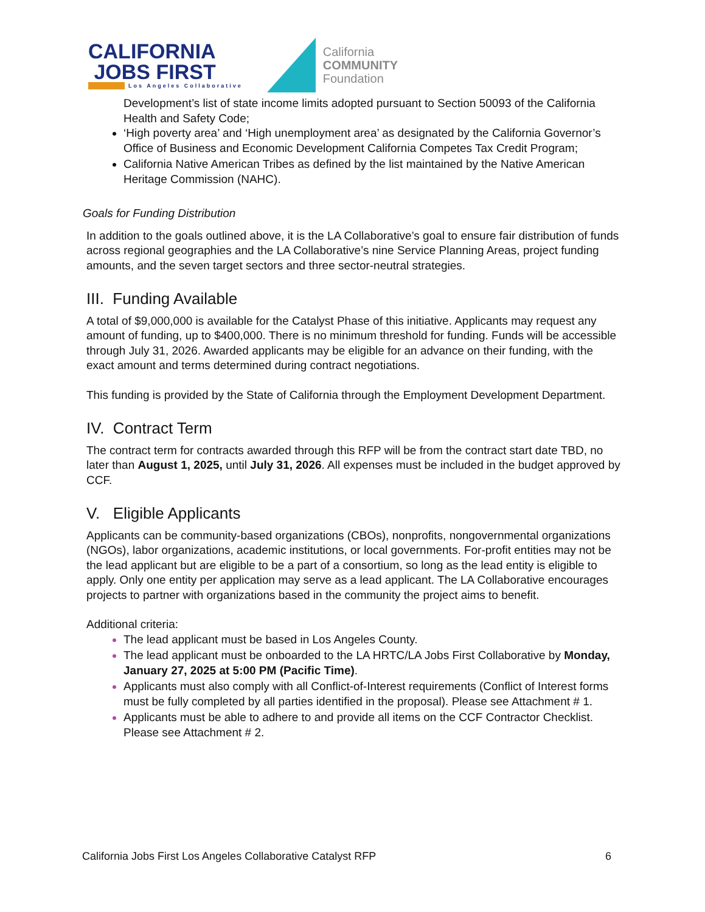CALIFORNIA
JOBS FIRST
Los Angeles Collaborative
California
COMMUNITY
Foundation
Development’s list of state income limits adopted pursuant to Section 50093 of the California Health and Safety Code;
‘High poverty area’ and ‘High unemployment area’ as designated by the California Governor’s Office of Business and Economic Development California Competes Tax Credit Program;
California Native American Tribes as defined by the list maintained by the Native American Heritage Commission (NAHC).
Goals for Funding Distribution
In addition to the goals outlined above, it is the LA Collaborative’s goal to ensure fair distribution of funds across regional geographies and the LA Collaborative’s nine Service Planning Areas, project funding amounts, and the seven target sectors and three sector-neutral strategies.
III. Funding Available
A total of $9,000,000 is available for the Catalyst Phase of this initiative. Applicants may request any amount of funding, up to $400,000. There is no minimum threshold for funding. Funds will be accessible through July 31, 2026. Awarded applicants may be eligible for an advance on their funding, with the exact amount and terms determined during contract negotiations.
This funding is provided by the State of California through the Employment Development Department.
IV. Contract Term
The contract term for contracts awarded through this RFP will be from the contract start date TBD, no later than August 1, 2025, until July 31, 2026. All expenses must be included in the budget approved by CCF.
V. Eligible Applicants
Applicants can be community-based organizations (CBOs), nonprofits, nongovernmental organizations (NGOs), labor organizations, academic institutions, or local governments. For-profit entities may not be the lead applicant but are eligible to be a part of a consortium, so long as the lead entity is eligible to apply. Only one entity per application may serve as a lead applicant. The LA Collaborative encourages projects to partner with organizations based in the community the project aims to benefit.
Additional criteria:
The lead applicant must be based in Los Angeles County.
The lead applicant must be onboarded to the LA HRTC/LA Jobs First Collaborative by Monday, January 27, 2025 at 5:00 PM (Pacific Time).
Applicants must also comply with all Conflict-of-Interest requirements (Conflict of Interest forms must be fully completed by all parties identified in the proposal). Please see Attachment # 1.
Applicants must be able to adhere to and provide all items on the CCF Contractor Checklist. Please see Attachment # 2.
California Jobs First Los Angeles Collaborative Catalyst RFP 6